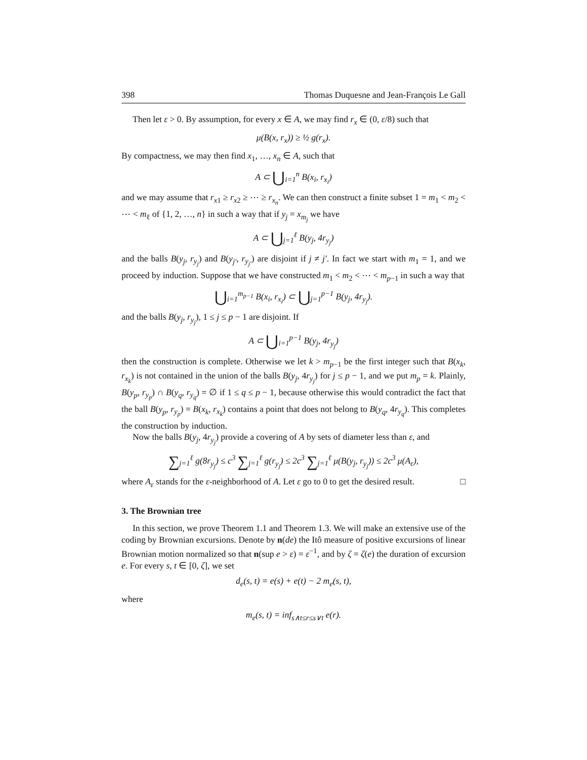398 Thomas Duquesne and Jean-François Le Gall
Then let ε > 0. By assumption, for every x ∈ A, we may find r<sub>x</sub> ∈ (0, ε/8) such that
μ(B(x, r<sub>x</sub>)) ≥ ½ g(r<sub>x</sub>).
By compactness, we may then find x<sub>1</sub>, …, x<sub>n</sub> ∈ A, such that
A ⊂ ⋃<sub>i=1</sub><sup>n</sup> B(x<sub>i</sub>, r<sub>x<sub>i</sub></sub>)
and we may assume that r<sub>x1</sub> ≥ r<sub>x2</sub> ≥ ⋯ ≥ r<sub>x<sub>n</sub></sub>. We can then construct a finite subset 1 = m<sub>1</sub> < m<sub>2</sub> < ⋯ < m<sub>ℓ</sub> of {1, 2, …, n} in such a way that if y<sub>j</sub> = x<sub>m<sub>j</sub></sub> we have
A ⊂ ⋃<sub>j=1</sub><sup>ℓ</sup> B(y<sub>j</sub>, 4r<sub>y<sub>j</sub></sub>)
and the balls B(y<sub>j</sub>, r<sub>y<sub>j</sub></sub>) and B(y<sub>j′</sub>, r<sub>y<sub>j′</sub></sub>) are disjoint if j ≠ j′. In fact we start with m<sub>1</sub> = 1, and we proceed by induction. Suppose that we have constructed m<sub>1</sub> < m<sub>2</sub> < ⋯ < m<sub>p−1</sub> in such a way that
⋃<sub>i=1</sub><sup>m<sub>p−1</sub></sup> B(x<sub>i</sub>, r<sub>x<sub>i</sub></sub>) ⊂ ⋃<sub>j=1</sub><sup>p−1</sup> B(y<sub>j</sub>, 4r<sub>y<sub>j</sub></sub>).
and the balls B(y<sub>j</sub>, r<sub>y<sub>j</sub></sub>), 1 ≤ j ≤ p − 1 are disjoint. If
A ⊂ ⋃<sub>i=1</sub><sup>p−1</sup> B(y<sub>j</sub>, 4r<sub>y<sub>j</sub></sub>)
then the construction is complete. Otherwise we let k > m<sub>p−1</sub> be the first integer such that B(x<sub>k</sub>, r<sub>x<sub>k</sub></sub>) is not contained in the union of the balls B(y<sub>j</sub>, 4r<sub>y<sub>j</sub></sub>) for j ≤ p − 1, and we put m<sub>p</sub> = k. Plainly, B(y<sub>p</sub>, r<sub>y<sub>p</sub></sub>) ∩ B(y<sub>q</sub>, r<sub>y<sub>q</sub></sub>) = ∅ if 1 ≤ q ≤ p − 1, because otherwise this would contradict the fact that the ball B(y<sub>p</sub>, r<sub>y<sub>p</sub></sub>) = B(x<sub>k</sub>, r<sub>x<sub>k</sub></sub>) contains a point that does not belong to B(y<sub>q</sub>, 4r<sub>y<sub>q</sub></sub>). This completes the construction by induction.
Now the balls B(y<sub>j</sub>, 4r<sub>y<sub>j</sub></sub>) provide a covering of A by sets of diameter less than ε, and
∑<sub>j=1</sub><sup>ℓ</sup> g(8r<sub>y<sub>j</sub></sub>) ≤ c<sup>3</sup> ∑<sub>j=1</sub><sup>ℓ</sup> g(r<sub>y<sub>j</sub></sub>) ≤ 2c<sup>3</sup> ∑<sub>j=1</sub><sup>ℓ</sup> μ(B(y<sub>j</sub>, r<sub>y<sub>j</sub></sub>)) ≤ 2c<sup>3</sup> μ(A<sub>ε</sub>),
where A<sub>ε</sub> stands for the ε-neighborhood of A. Let ε go to 0 to get the desired result. □
3. The Brownian tree
In this section, we prove Theorem 1.1 and Theorem 1.3. We will make an extensive use of the coding by Brownian excursions. Denote by n(de) the Itô measure of positive excursions of linear Brownian motion normalized so that n(sup e > ε) = ε<sup>−1</sup>, and by ζ = ζ(e) the duration of excursion e. For every s, t ∈ [0, ζ], we set
d<sub>e</sub>(s, t) = e(s) + e(t) − 2 m<sub>e</sub>(s, t),
where
m<sub>e</sub>(s, t) = inf<sub>s∧t≤r≤s∨t</sub> e(r).